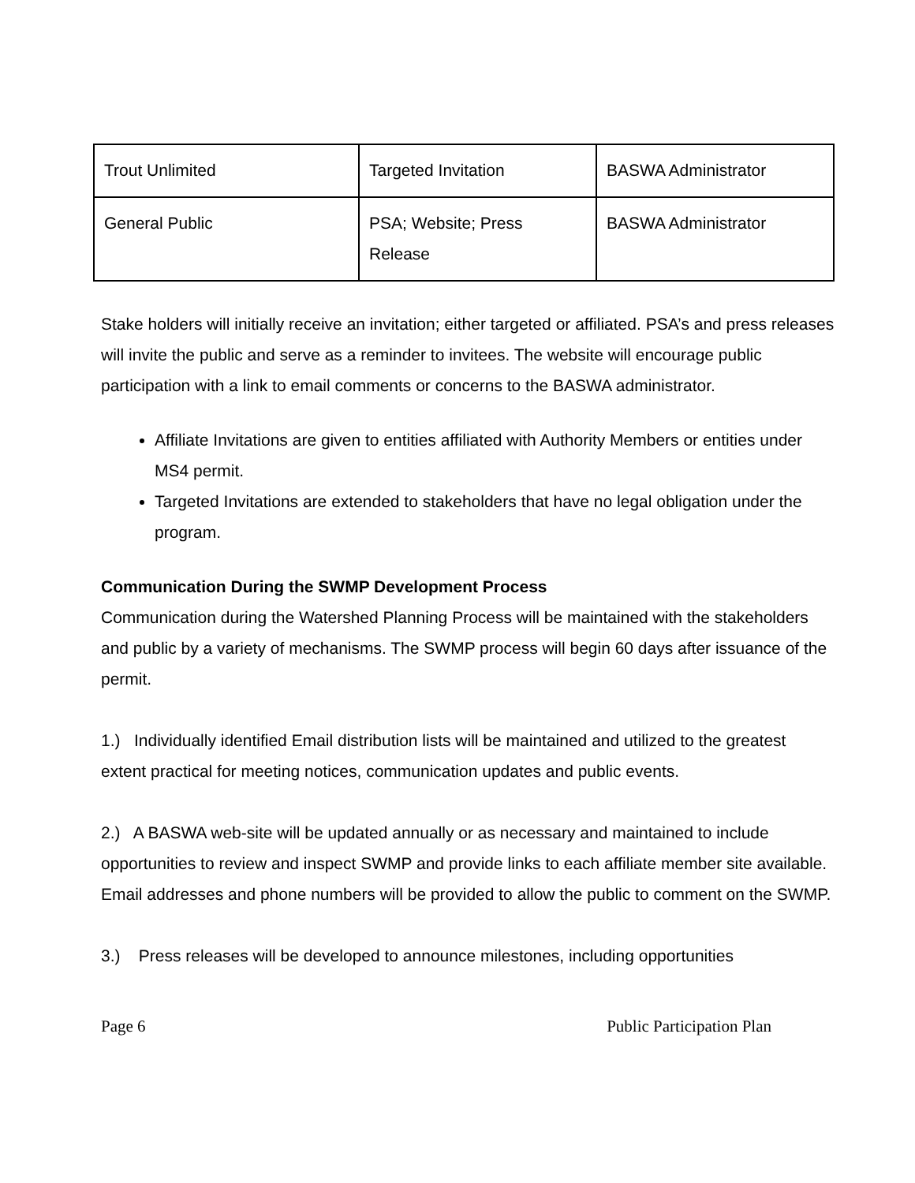| Trout Unlimited | Targeted Invitation | BASWA Administrator |
| General Public | PSA; Website; Press Release | BASWA Administrator |
Stake holders will initially receive an invitation; either targeted or affiliated. PSA’s and press releases will invite the public and serve as a reminder to invitees. The website will encourage public participation with a link to email comments or concerns to the BASWA administrator.
Affiliate Invitations are given to entities affiliated with Authority Members or entities under MS4 permit.
Targeted Invitations are extended to stakeholders that have no legal obligation under the program.
Communication During the SWMP Development Process
Communication during the Watershed Planning Process will be maintained with the stakeholders and public by a variety of mechanisms. The SWMP process will begin 60 days after issuance of the permit.
1.) Individually identified Email distribution lists will be maintained and utilized to the greatest extent practical for meeting notices, communication updates and public events.
2.) A BASWA web-site will be updated annually or as necessary and maintained to include opportunities to review and inspect SWMP and provide links to each affiliate member site available. Email addresses and phone numbers will be provided to allow the public to comment on the SWMP.
3.) Press releases will be developed to announce milestones, including opportunities
Page 6 Public Participation Plan